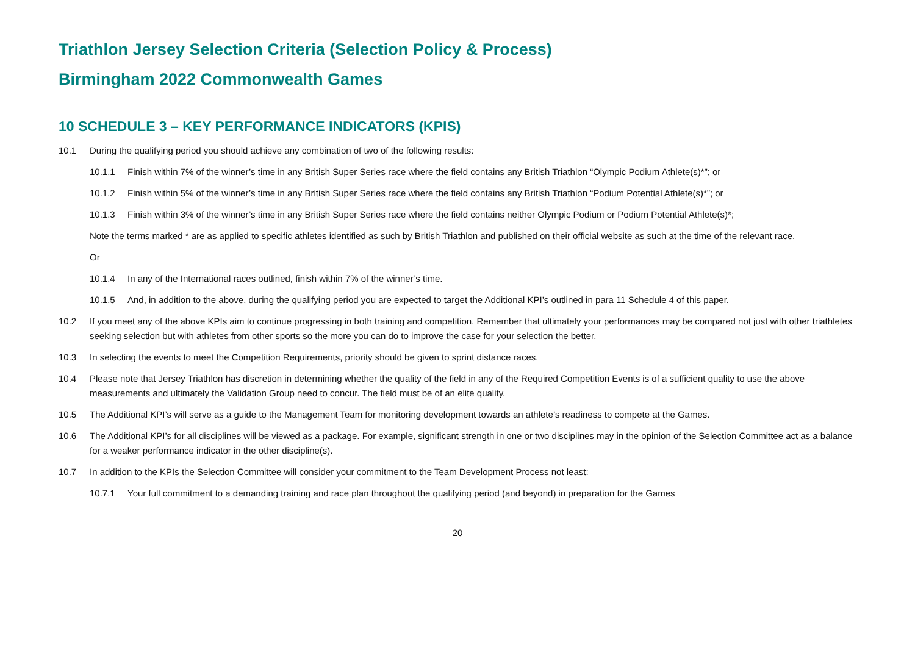Triathlon Jersey Selection Criteria (Selection Policy & Process)
Birmingham 2022 Commonwealth Games
10 SCHEDULE 3 – KEY PERFORMANCE INDICATORS (KPIS)
10.1 During the qualifying period you should achieve any combination of two of the following results:
10.1.1 Finish within 7% of the winner’s time in any British Super Series race where the field contains any British Triathlon “Olympic Podium Athlete(s)*”; or
10.1.2 Finish within 5% of the winner’s time in any British Super Series race where the field contains any British Triathlon “Podium Potential Athlete(s)*”; or
10.1.3 Finish within 3% of the winner’s time in any British Super Series race where the field contains neither Olympic Podium or Podium Potential Athlete(s)*;
Note the terms marked * are as applied to specific athletes identified as such by British Triathlon and published on their official website as such at the time of the relevant race.
Or
10.1.4 In any of the International races outlined, finish within 7% of the winner’s time.
10.1.5 And, in addition to the above, during the qualifying period you are expected to target the Additional KPI’s outlined in para 11 Schedule 4 of this paper.
10.2 If you meet any of the above KPIs aim to continue progressing in both training and competition. Remember that ultimately your performances may be compared not just with other triathletes seeking selection but with athletes from other sports so the more you can do to improve the case for your selection the better.
10.3 In selecting the events to meet the Competition Requirements, priority should be given to sprint distance races.
10.4 Please note that Jersey Triathlon has discretion in determining whether the quality of the field in any of the Required Competition Events is of a sufficient quality to use the above measurements and ultimately the Validation Group need to concur. The field must be of an elite quality.
10.5 The Additional KPI’s will serve as a guide to the Management Team for monitoring development towards an athlete’s readiness to compete at the Games.
10.6 The Additional KPI’s for all disciplines will be viewed as a package. For example, significant strength in one or two disciplines may in the opinion of the Selection Committee act as a balance for a weaker performance indicator in the other discipline(s).
10.7 In addition to the KPIs the Selection Committee will consider your commitment to the Team Development Process not least:
10.7.1 Your full commitment to a demanding training and race plan throughout the qualifying period (and beyond) in preparation for the Games
20